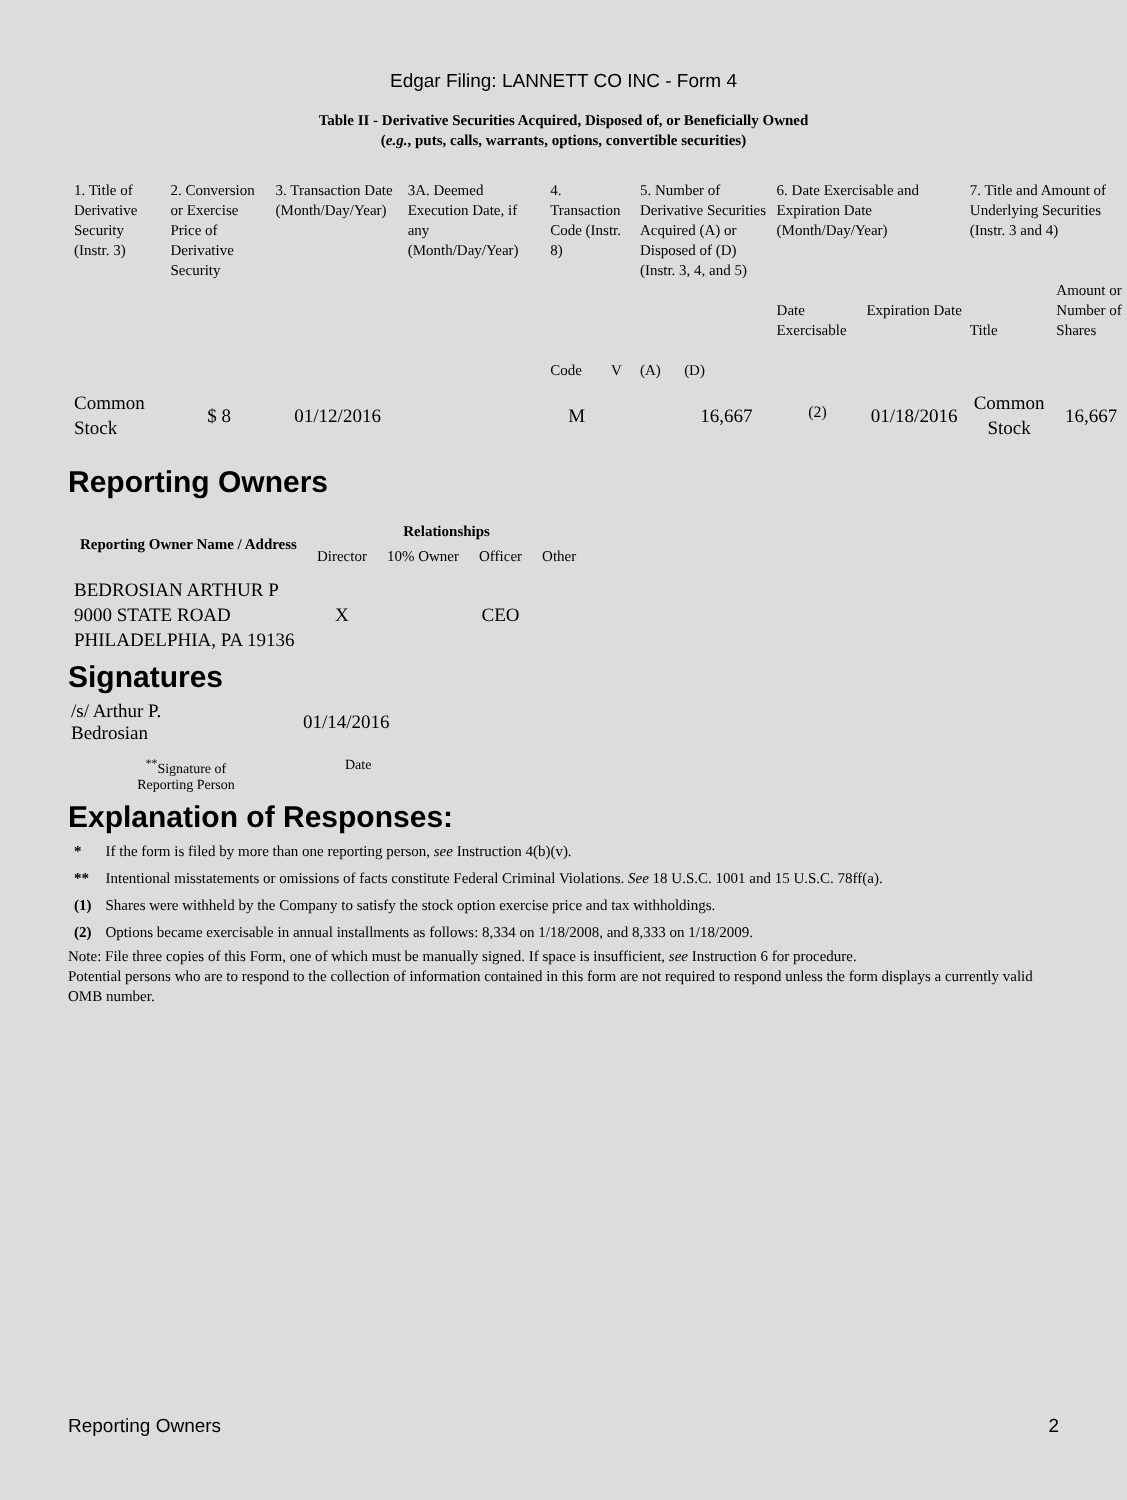Edgar Filing: LANNETT CO INC - Form 4
Table II - Derivative Securities Acquired, Disposed of, or Beneficially Owned
(e.g., puts, calls, warrants, options, convertible securities)
| 1. Title of Derivative Security (Instr. 3) | 2. Conversion or Exercise Price of Derivative Security | 3. Transaction Date (Month/Day/Year) | 3A. Deemed Execution Date, if any (Month/Day/Year) | 4. Transaction Code (Instr. 8) | | 5. Number of Derivative Securities Acquired (A) or Disposed of (D) (Instr. 3, 4, and 5) | | 6. Date Exercisable and Expiration Date (Month/Day/Year) | | 7. Title and Amount of Underlying Securities (Instr. 3 and 4) | |
| --- | --- | --- | --- | --- | --- | --- | --- | --- | --- | --- | --- |
| | | | | Code | V | (A) | (D) | Date Exercisable | Expiration Date | Title | Amount or Number of Shares |
| Common Stock | $ 8 | 01/12/2016 | | M | | | 16,667 | <sup>(2)</sup> | 01/18/2016 | Common Stock | 16,667 |
Reporting Owners
| Reporting Owner Name / Address | Relationships | | | |
| --- | --- | --- | --- | --- |
| | Director | 10% Owner | Officer | Other |
| BEDROSIAN ARTHUR P 9000 STATE ROAD PHILADELPHIA, PA 19136 | X | | CEO | |
Signatures
| /s/ Arthur P. Bedrosian | 01/14/2016 |
| <sup>**</sup> Signature of Reporting Person | Date |
Explanation of Responses:
| * | If the form is filed by more than one reporting person, see Instruction 4(b)(v). |
| ** | Intentional misstatements or omissions of facts constitute Federal Criminal Violations. See 18 U.S.C. 1001 and 15 U.S.C. 78ff(a). |
| (1) | Shares were withheld by the Company to satisfy the stock option exercise price and tax withholdings. |
| (2) | Options became exercisable in annual installments as follows: 8,334 on 1/18/2008, and 8,333 on 1/18/2009. |
Note: File three copies of this Form, one of which must be manually signed. If space is insufficient, see Instruction 6 for procedure.
Potential persons who are to respond to the collection of information contained in this form are not required to respond unless the form displays a currently valid OMB number.
Reporting Owners 2